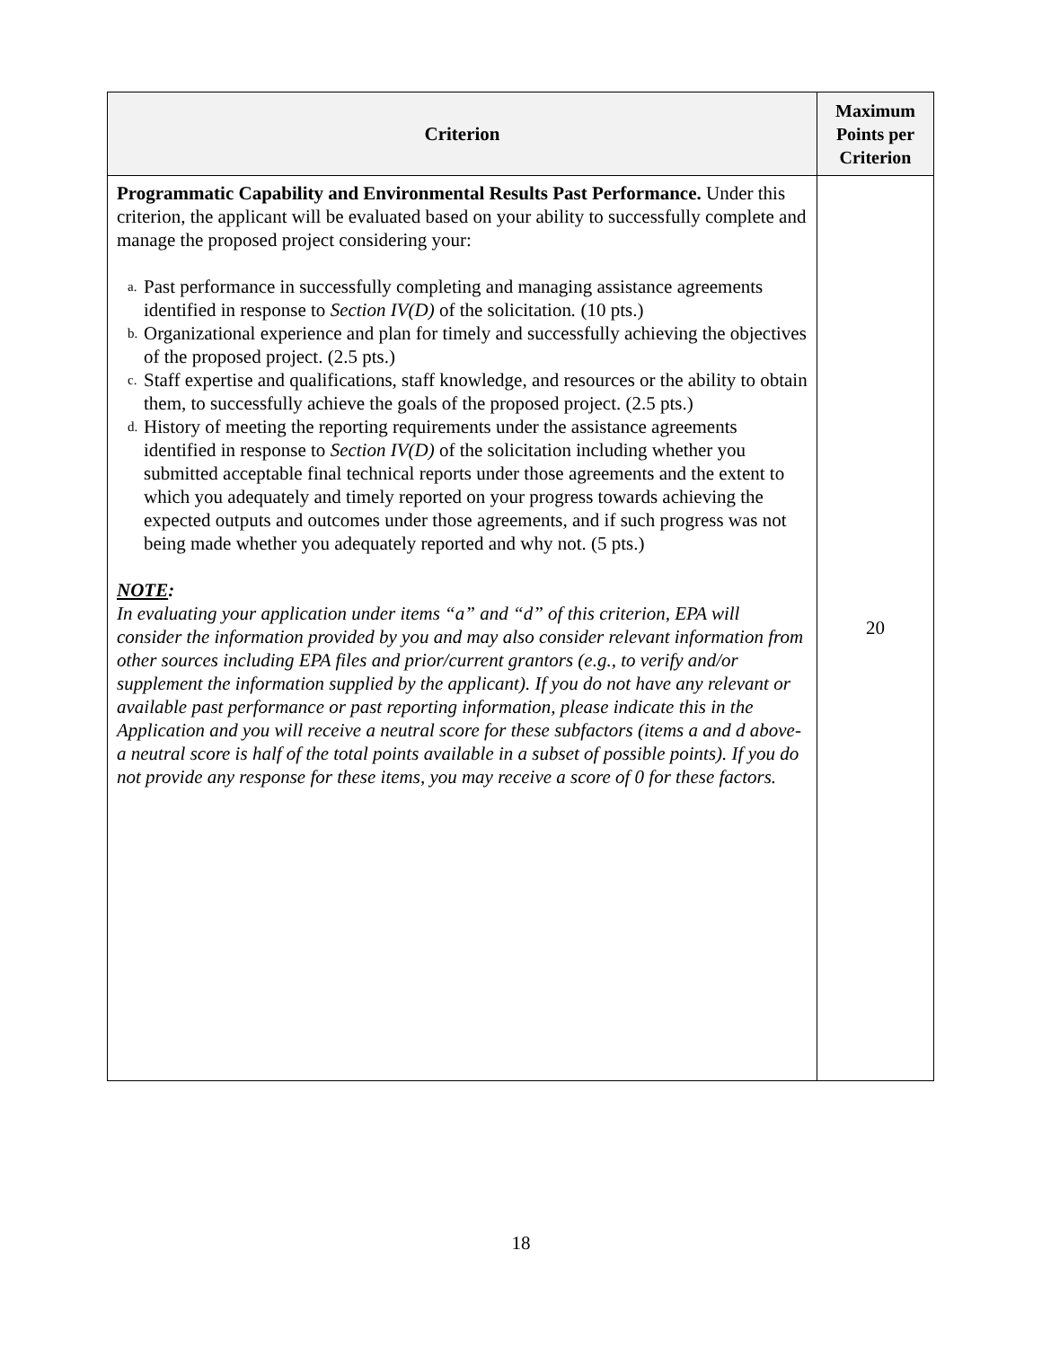| Criterion | Maximum Points per Criterion |
| --- | --- |
| Programmatic Capability and Environmental Results Past Performance. Under this criterion, the applicant will be evaluated based on your ability to successfully complete and manage the proposed project considering your: a. Past performance in successfully completing and managing assistance agreements identified in response to Section IV(D) of the solicitation . (10 pts.) b. Organizational experience and plan for timely and successfully achieving the objectives of the proposed project. (2.5 pts.) c. Staff expertise and qualifications, staff knowledge, and resources or the ability to obtain them, to successfully achieve the goals of the proposed project. (2.5 pts.) d. History of meeting the reporting requirements under the assistance agreements identified in response to Section IV(D) of the solicitation including whether you submitted acceptable final technical reports under those agreements and the extent to which you adequately and timely reported on your progress towards achieving the expected outputs and outcomes under those agreements, and if such progress was not being made whether you adequately reported and why not. (5 pts.) NOTE : In evaluating your application under items “a” and “d” of this criterion, EPA will consider the information provided by you and may also consider relevant information from other sources including EPA files and prior/current grantors (e.g., to verify and/or supplement the information supplied by the applicant). If you do not have any relevant or available past performance or past reporting information, please indicate this in the Application and you will receive a neutral score for these subfactors (items a and d above-a neutral score is half of the total points available in a subset of possible points). If you do not provide any response for these items, you may receive a score of 0 for these factors. | 20 |
18